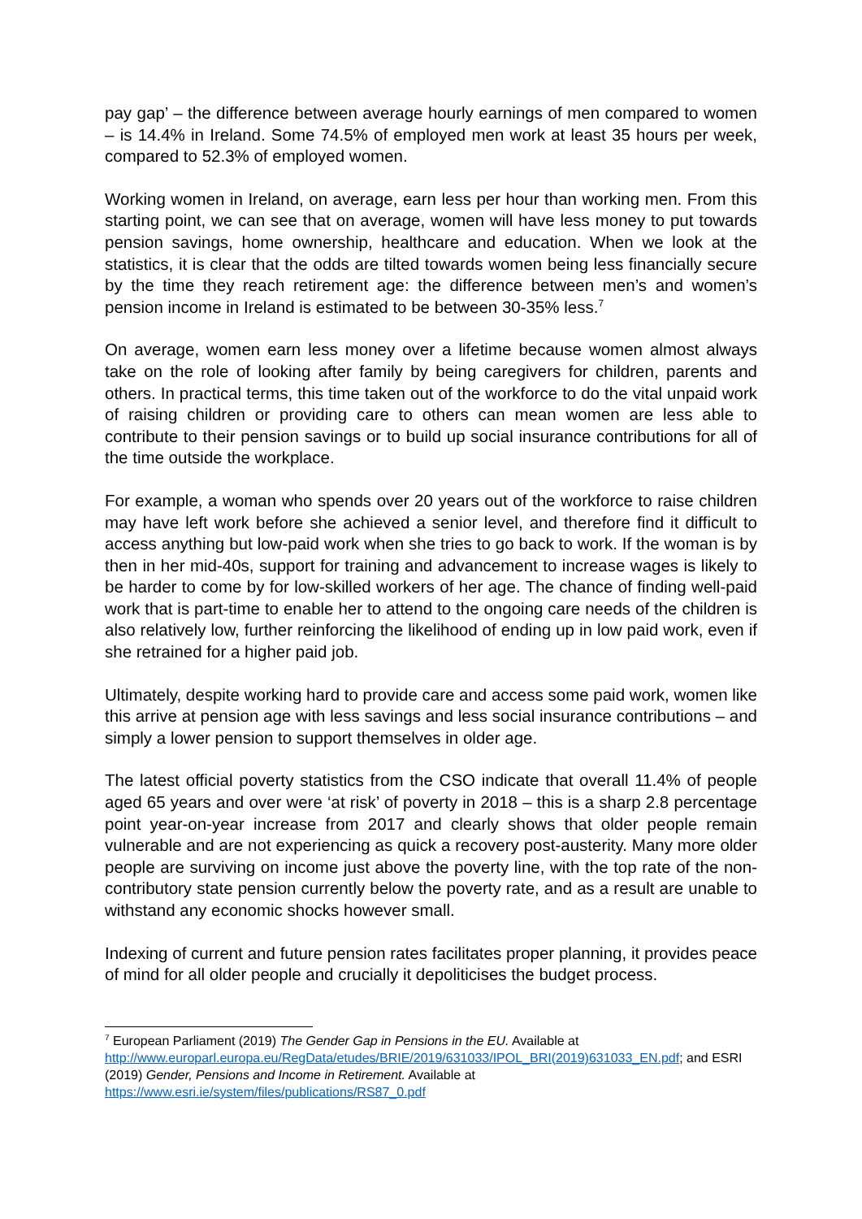pay gap’ – the difference between average hourly earnings of men compared to women – is 14.4% in Ireland. Some 74.5% of employed men work at least 35 hours per week, compared to 52.3% of employed women.
Working women in Ireland, on average, earn less per hour than working men. From this starting point, we can see that on average, women will have less money to put towards pension savings, home ownership, healthcare and education. When we look at the statistics, it is clear that the odds are tilted towards women being less financially secure by the time they reach retirement age: the difference between men’s and women’s pension income in Ireland is estimated to be between 30-35% less.<sup>7</sup>
On average, women earn less money over a lifetime because women almost always take on the role of looking after family by being caregivers for children, parents and others. In practical terms, this time taken out of the workforce to do the vital unpaid work of raising children or providing care to others can mean women are less able to contribute to their pension savings or to build up social insurance contributions for all of the time outside the workplace.
For example, a woman who spends over 20 years out of the workforce to raise children may have left work before she achieved a senior level, and therefore find it difficult to access anything but low-paid work when she tries to go back to work. If the woman is by then in her mid-40s, support for training and advancement to increase wages is likely to be harder to come by for low-skilled workers of her age. The chance of finding well-paid work that is part-time to enable her to attend to the ongoing care needs of the children is also relatively low, further reinforcing the likelihood of ending up in low paid work, even if she retrained for a higher paid job.
Ultimately, despite working hard to provide care and access some paid work, women like this arrive at pension age with less savings and less social insurance contributions – and simply a lower pension to support themselves in older age.
The latest official poverty statistics from the CSO indicate that overall 11.4% of people aged 65 years and over were ‘at risk’ of poverty in 2018 – this is a sharp 2.8 percentage point year-on-year increase from 2017 and clearly shows that older people remain vulnerable and are not experiencing as quick a recovery post-austerity. Many more older people are surviving on income just above the poverty line, with the top rate of the non-contributory state pension currently below the poverty rate, and as a result are unable to withstand any economic shocks however small.
Indexing of current and future pension rates facilitates proper planning, it provides peace of mind for all older people and crucially it depoliticises the budget process.
<sup>7</sup> European Parliament (2019) The Gender Gap in Pensions in the EU. Available at
http://www.europarl.europa.eu/RegData/etudes/BRIE/2019/631033/IPOL_BRI(2019)631033_EN.pdf; and ESRI (2019) Gender, Pensions and Income in Retirement. Available at
https://www.esri.ie/system/files/publications/RS87_0.pdf